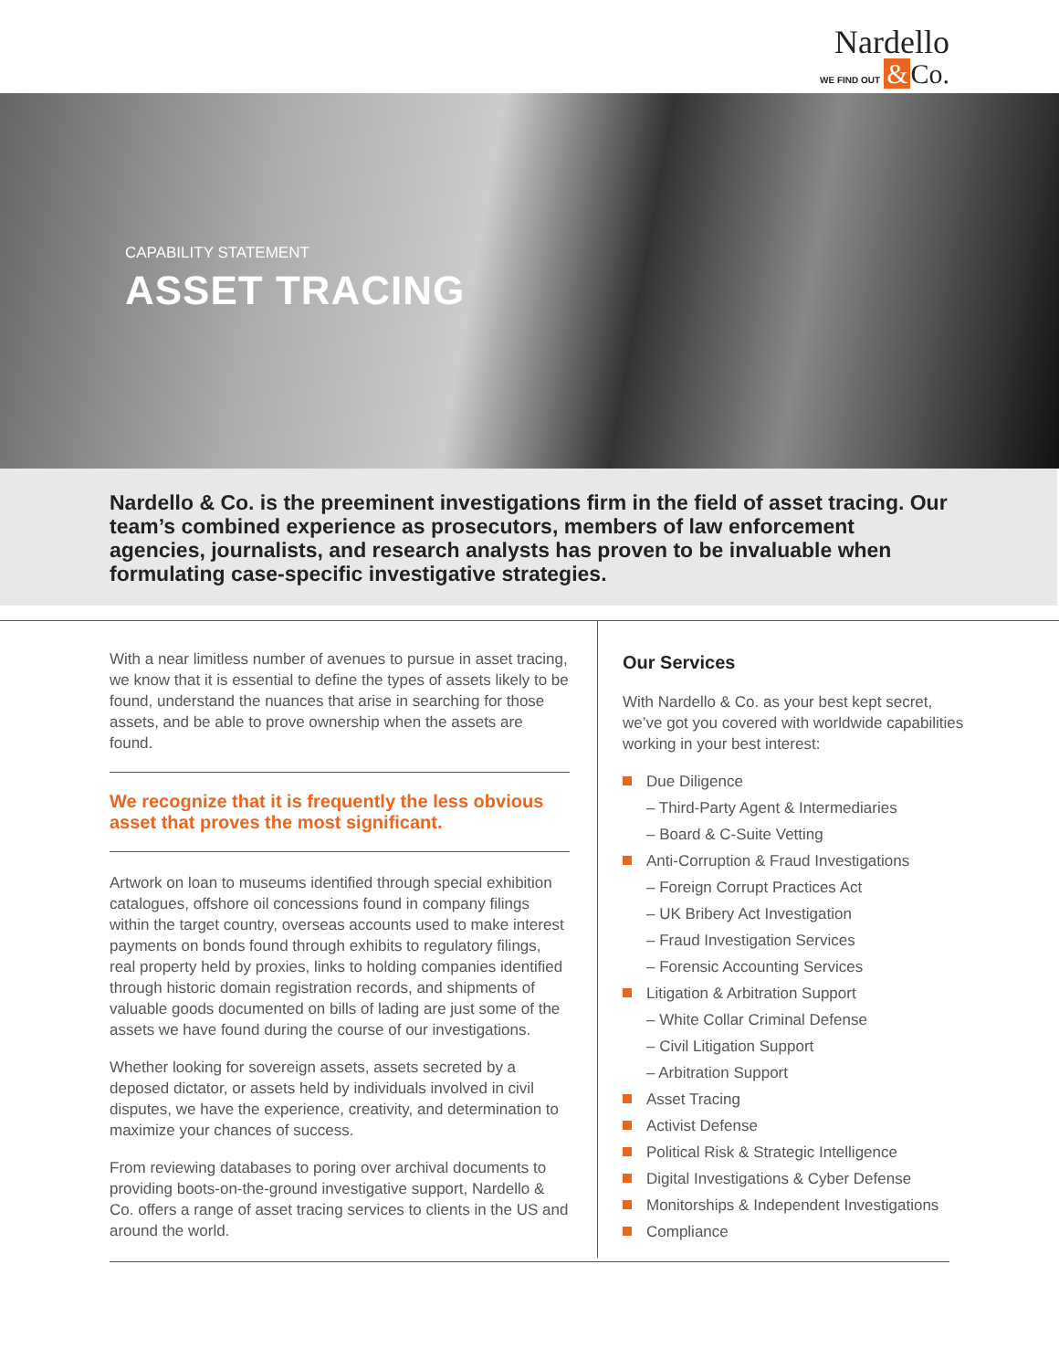Nardello
WE FIND OUT & Co.
CAPABILITY STATEMENT
ASSET TRACING
Nardello & Co. is the preeminent investigations firm in the field of asset tracing. Our team’s combined experience as prosecutors, members of law enforcement agencies, journalists, and research analysts has proven to be invaluable when formulating case-specific investigative strategies.
With a near limitless number of avenues to pursue in asset tracing, we know that it is essential to define the types of assets likely to be found, understand the nuances that arise in searching for those assets, and be able to prove ownership when the assets are found.
We recognize that it is frequently the less obvious asset that proves the most significant.
Artwork on loan to museums identified through special exhibition catalogues, offshore oil concessions found in company filings within the target country, overseas accounts used to make interest payments on bonds found through exhibits to regulatory filings, real property held by proxies, links to holding companies identified through historic domain registration records, and shipments of valuable goods documented on bills of lading are just some of the assets we have found during the course of our investigations.
Whether looking for sovereign assets, assets secreted by a deposed dictator, or assets held by individuals involved in civil disputes, we have the experience, creativity, and determination to maximize your chances of success.
From reviewing databases to poring over archival documents to providing boots-on-the-ground investigative support, Nardello & Co. offers a range of asset tracing services to clients in the US and around the world.
Our Services
With Nardello & Co. as your best kept secret, we’ve got you covered with worldwide capabilities working in your best interest:
Due Diligence
– Third-Party Agent & Intermediaries
– Board & C-Suite Vetting
Anti-Corruption & Fraud Investigations
– Foreign Corrupt Practices Act
– UK Bribery Act Investigation
– Fraud Investigation Services
– Forensic Accounting Services
Litigation & Arbitration Support
– White Collar Criminal Defense
– Civil Litigation Support
– Arbitration Support
Asset Tracing
Activist Defense
Political Risk & Strategic Intelligence
Digital Investigations & Cyber Defense
Monitorships & Independent Investigations
Compliance